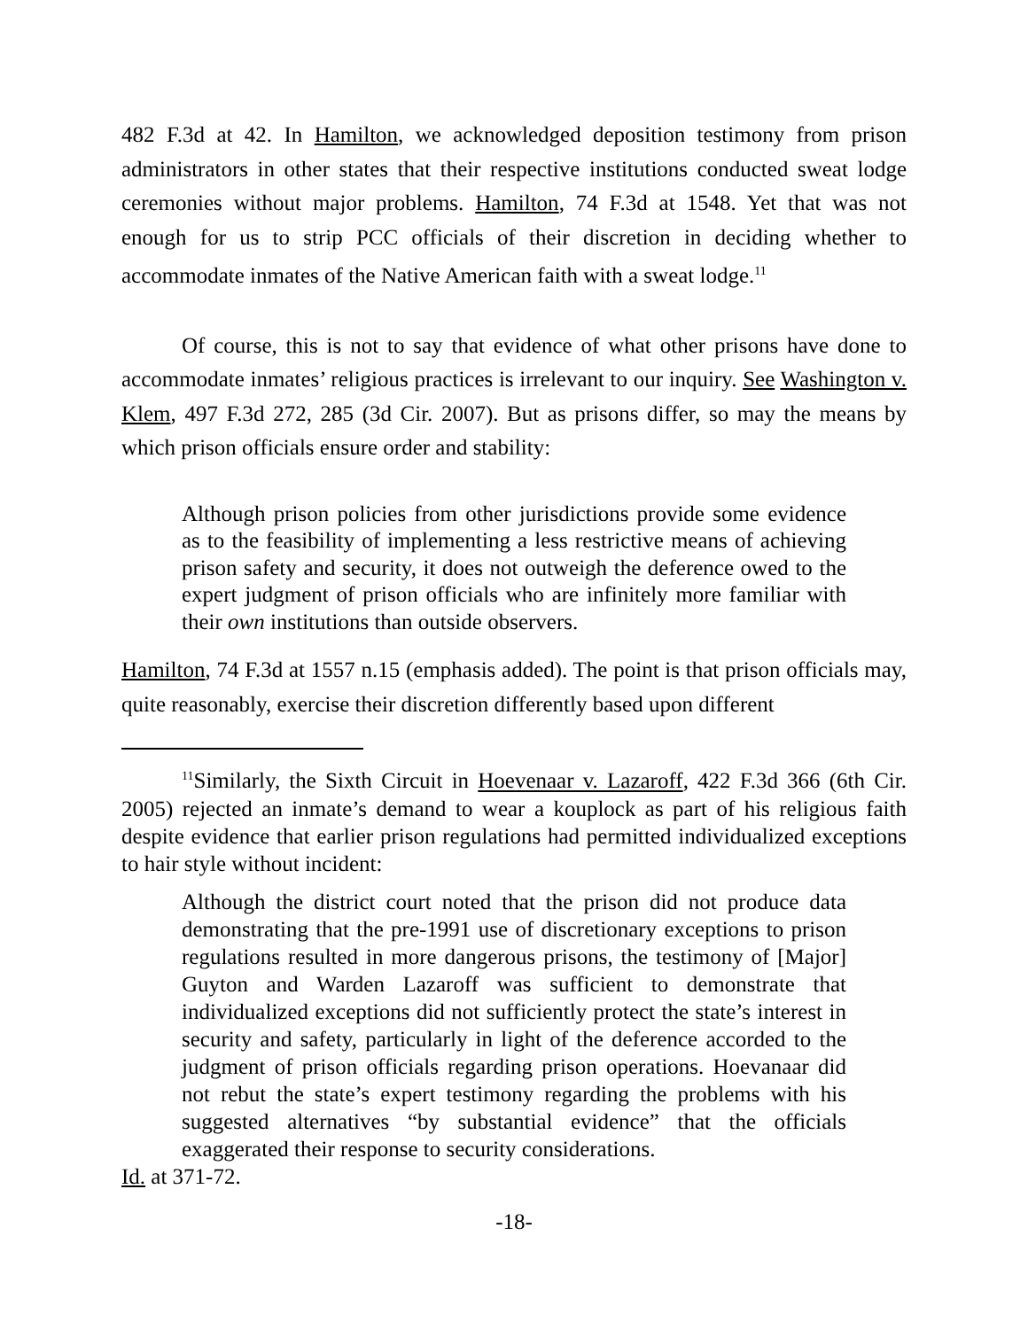482 F.3d at 42. In Hamilton, we acknowledged deposition testimony from prison administrators in other states that their respective institutions conducted sweat lodge ceremonies without major problems. Hamilton, 74 F.3d at 1548. Yet that was not enough for us to strip PCC officials of their discretion in deciding whether to accommodate inmates of the Native American faith with a sweat lodge.<sup>11</sup>
Of course, this is not to say that evidence of what other prisons have done to accommodate inmates’ religious practices is irrelevant to our inquiry. See Washington v. Klem, 497 F.3d 272, 285 (3d Cir. 2007). But as prisons differ, so may the means by which prison officials ensure order and stability:
Although prison policies from other jurisdictions provide some evidence as to the feasibility of implementing a less restrictive means of achieving prison safety and security, it does not outweigh the deference owed to the expert judgment of prison officials who are infinitely more familiar with their own institutions than outside observers.
Hamilton, 74 F.3d at 1557 n.15 (emphasis added). The point is that prison officials may, quite reasonably, exercise their discretion differently based upon different
<sup>11</sup> Similarly, the Sixth Circuit in Hoevenaar v. Lazaroff, 422 F.3d 366 (6th Cir. 2005) rejected an inmate’s demand to wear a kouplock as part of his religious faith despite evidence that earlier prison regulations had permitted individualized exceptions to hair style without incident:
Although the district court noted that the prison did not produce data demonstrating that the pre-1991 use of discretionary exceptions to prison regulations resulted in more dangerous prisons, the testimony of [Major] Guyton and Warden Lazaroff was sufficient to demonstrate that individualized exceptions did not sufficiently protect the state’s interest in security and safety, particularly in light of the deference accorded to the judgment of prison officials regarding prison operations. Hoevanaar did not rebut the state’s expert testimony regarding the problems with his suggested alternatives “by substantial evidence” that the officials exaggerated their response to security considerations.
Id. at 371-72.
-18-